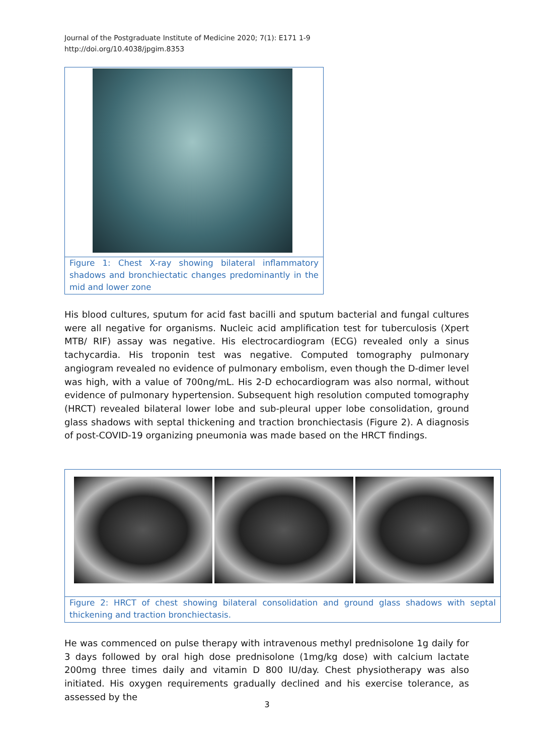Journal of the Postgraduate Institute of Medicine 2020; 7(1): E171 1-9
http://doi.org/10.4038/jpgim.8353
Figure 1: Chest X-ray showing bilateral inflammatory shadows and bronchiectatic changes predominantly in the mid and lower zone
His blood cultures, sputum for acid fast bacilli and sputum bacterial and fungal cultures were all negative for organisms. Nucleic acid amplification test for tuberculosis (Xpert MTB/ RIF) assay was negative. His electrocardiogram (ECG) revealed only a sinus tachycardia. His troponin test was negative. Computed tomography pulmonary angiogram revealed no evidence of pulmonary embolism, even though the D-dimer level was high, with a value of 700ng/mL. His 2-D echocardiogram was also normal, without evidence of pulmonary hypertension. Subsequent high resolution computed tomography (HRCT) revealed bilateral lower lobe and sub-pleural upper lobe consolidation, ground glass shadows with septal thickening and traction bronchiectasis (Figure 2). A diagnosis of post-COVID-19 organizing pneumonia was made based on the HRCT findings.
Figure 2: HRCT of chest showing bilateral consolidation and ground glass shadows with septal thickening and traction bronchiectasis.
He was commenced on pulse therapy with intravenous methyl prednisolone 1g daily for 3 days followed by oral high dose prednisolone (1mg/kg dose) with calcium lactate 200mg three times daily and vitamin D 800 IU/day. Chest physiotherapy was also initiated. His oxygen requirements gradually declined and his exercise tolerance, as assessed by the
3